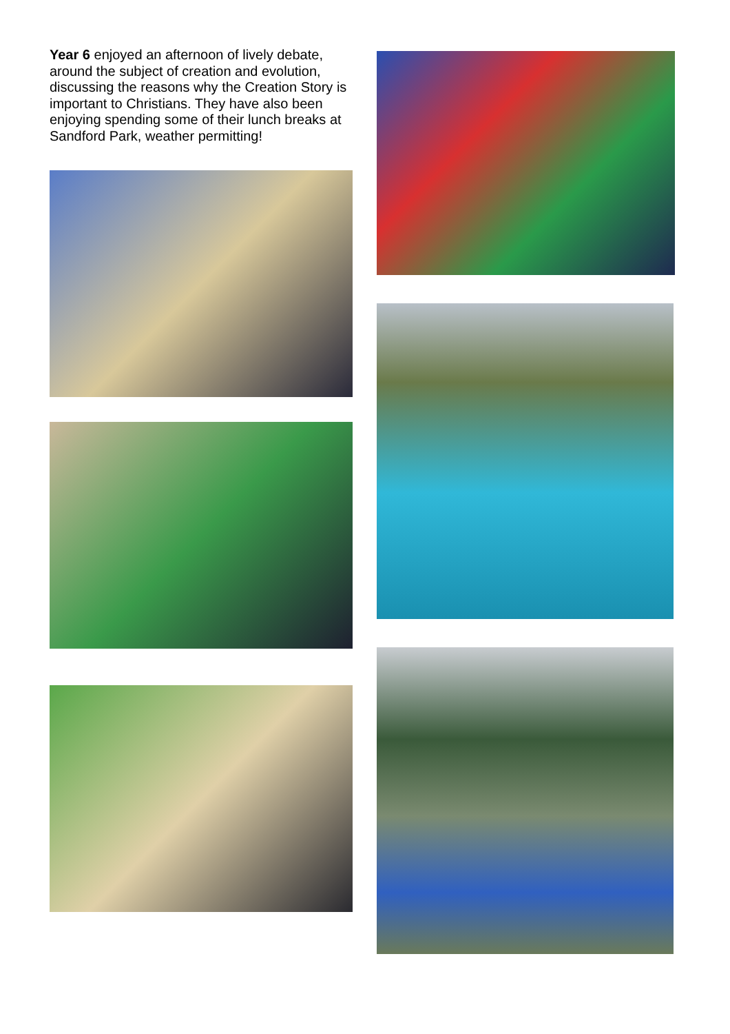Year 6 enjoyed an afternoon of lively debate, around the subject of creation and evolution, discussing the reasons why the Creation Story is important to Christians. They have also been enjoying spending some of their lunch breaks at Sandford Park, weather permitting!